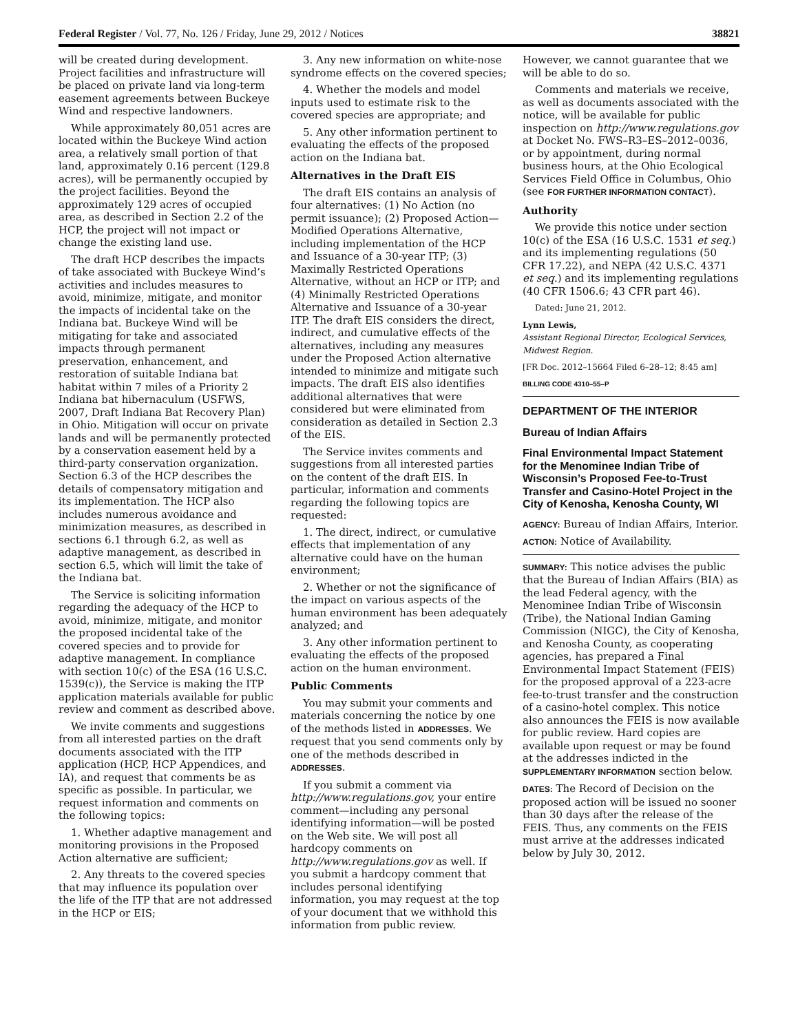Federal Register / Vol. 77, No. 126 / Friday, June 29, 2012 / Notices 38821
will be created during development. Project facilities and infrastructure will be placed on private land via long-term easement agreements between Buckeye Wind and respective landowners.
While approximately 80,051 acres are located within the Buckeye Wind action area, a relatively small portion of that land, approximately 0.16 percent (129.8 acres), will be permanently occupied by the project facilities. Beyond the approximately 129 acres of occupied area, as described in Section 2.2 of the HCP, the project will not impact or change the existing land use.
The draft HCP describes the impacts of take associated with Buckeye Wind’s activities and includes measures to avoid, minimize, mitigate, and monitor the impacts of incidental take on the Indiana bat. Buckeye Wind will be mitigating for take and associated impacts through permanent preservation, enhancement, and restoration of suitable Indiana bat habitat within 7 miles of a Priority 2 Indiana bat hibernaculum (USFWS, 2007, Draft Indiana Bat Recovery Plan) in Ohio. Mitigation will occur on private lands and will be permanently protected by a conservation easement held by a third-party conservation organization. Section 6.3 of the HCP describes the details of compensatory mitigation and its implementation. The HCP also includes numerous avoidance and minimization measures, as described in sections 6.1 through 6.2, as well as adaptive management, as described in section 6.5, which will limit the take of the Indiana bat.
The Service is soliciting information regarding the adequacy of the HCP to avoid, minimize, mitigate, and monitor the proposed incidental take of the covered species and to provide for adaptive management. In compliance with section 10(c) of the ESA (16 U.S.C. 1539(c)), the Service is making the ITP application materials available for public review and comment as described above.
We invite comments and suggestions from all interested parties on the draft documents associated with the ITP application (HCP, HCP Appendices, and IA), and request that comments be as specific as possible. In particular, we request information and comments on the following topics:
1. Whether adaptive management and monitoring provisions in the Proposed Action alternative are sufficient;
2. Any threats to the covered species that may influence its population over the life of the ITP that are not addressed in the HCP or EIS;
3. Any new information on white-nose syndrome effects on the covered species;
4. Whether the models and model inputs used to estimate risk to the covered species are appropriate; and
5. Any other information pertinent to evaluating the effects of the proposed action on the Indiana bat.
Alternatives in the Draft EIS
The draft EIS contains an analysis of four alternatives: (1) No Action (no permit issuance); (2) Proposed Action—Modified Operations Alternative, including implementation of the HCP and Issuance of a 30-year ITP; (3) Maximally Restricted Operations Alternative, without an HCP or ITP; and (4) Minimally Restricted Operations Alternative and Issuance of a 30-year ITP. The draft EIS considers the direct, indirect, and cumulative effects of the alternatives, including any measures under the Proposed Action alternative intended to minimize and mitigate such impacts. The draft EIS also identifies additional alternatives that were considered but were eliminated from consideration as detailed in Section 2.3 of the EIS.
The Service invites comments and suggestions from all interested parties on the content of the draft EIS. In particular, information and comments regarding the following topics are requested:
1. The direct, indirect, or cumulative effects that implementation of any alternative could have on the human environment;
2. Whether or not the significance of the impact on various aspects of the human environment has been adequately analyzed; and
3. Any other information pertinent to evaluating the effects of the proposed action on the human environment.
Public Comments
You may submit your comments and materials concerning the notice by one of the methods listed in ADDRESSES. We request that you send comments only by one of the methods described in ADDRESSES.
If you submit a comment via http://www.regulations.gov, your entire comment—including any personal identifying information—will be posted on the Web site. We will post all hardcopy comments on http://www.regulations.gov as well. If you submit a hardcopy comment that includes personal identifying information, you may request at the top of your document that we withhold this information from public review.
However, we cannot guarantee that we will be able to do so.
Comments and materials we receive, as well as documents associated with the notice, will be available for public inspection on http://www.regulations.gov at Docket No. FWS–R3–ES–2012–0036, or by appointment, during normal business hours, at the Ohio Ecological Services Field Office in Columbus, Ohio (see FOR FURTHER INFORMATION CONTACT).
Authority
We provide this notice under section 10(c) of the ESA (16 U.S.C. 1531 et seq.) and its implementing regulations (50 CFR 17.22), and NEPA (42 U.S.C. 4371 et seq.) and its implementing regulations (40 CFR 1506.6; 43 CFR part 46).
Dated: June 21, 2012.
Lynn Lewis,
Assistant Regional Director, Ecological Services, Midwest Region.
[FR Doc. 2012–15664 Filed 6–28–12; 8:45 am]
BILLING CODE 4310–55–P
DEPARTMENT OF THE INTERIOR
Bureau of Indian Affairs
Final Environmental Impact Statement for the Menominee Indian Tribe of Wisconsin’s Proposed Fee-to-Trust Transfer and Casino-Hotel Project in the City of Kenosha, Kenosha County, WI
AGENCY: Bureau of Indian Affairs, Interior.
ACTION: Notice of Availability.
SUMMARY: This notice advises the public that the Bureau of Indian Affairs (BIA) as the lead Federal agency, with the Menominee Indian Tribe of Wisconsin (Tribe), the National Indian Gaming Commission (NIGC), the City of Kenosha, and Kenosha County, as cooperating agencies, has prepared a Final Environmental Impact Statement (FEIS) for the proposed approval of a 223-acre fee-to-trust transfer and the construction of a casino-hotel complex. This notice also announces the FEIS is now available for public review. Hard copies are available upon request or may be found at the addresses indicted in the SUPPLEMENTARY INFORMATION section below.
DATES: The Record of Decision on the proposed action will be issued no sooner than 30 days after the release of the FEIS. Thus, any comments on the FEIS must arrive at the addresses indicated below by July 30, 2012.